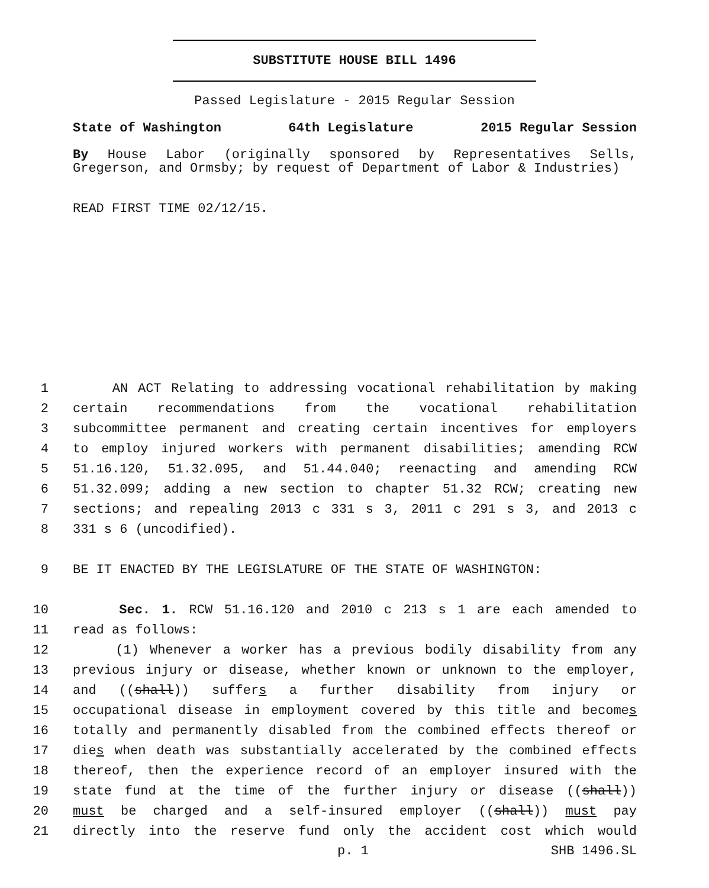SUBSTITUTE HOUSE BILL 1496
Passed Legislature - 2015 Regular Session
State of Washington 64th Legislature 2015 Regular Session
By House Labor (originally sponsored by Representatives Sells, Gregerson, and Ormsby; by request of Department of Labor & Industries)
READ FIRST TIME 02/12/15.
1 AN ACT Relating to addressing vocational rehabilitation by making
2 certain recommendations from the vocational rehabilitation
3 subcommittee permanent and creating certain incentives for employers
4 to employ injured workers with permanent disabilities; amending RCW
5 51.16.120, 51.32.095, and 51.44.040; reenacting and amending RCW
6 51.32.099; adding a new section to chapter 51.32 RCW; creating new
7 sections; and repealing 2013 c 331 s 3, 2011 c 291 s 3, and 2013 c
8 331 s 6 (uncodified).
9 BE IT ENACTED BY THE LEGISLATURE OF THE STATE OF WASHINGTON:
10 Sec. 1. RCW 51.16.120 and 2010 c 213 s 1 are each amended to
11 read as follows:
12 (1) Whenever a worker has a previous bodily disability from any
13 previous injury or disease, whether known or unknown to the employer,
14 and ((shall)) suffers a further disability from injury or
15 occupational disease in employment covered by this title and becomes
16 totally and permanently disabled from the combined effects thereof or
17 dies when death was substantially accelerated by the combined effects
18 thereof, then the experience record of an employer insured with the
19 state fund at the time of the further injury or disease ((shall))
20 must be charged and a self-insured employer ((shall)) must pay
21 directly into the reserve fund only the accident cost which would
p. 1 SHB 1496.SL